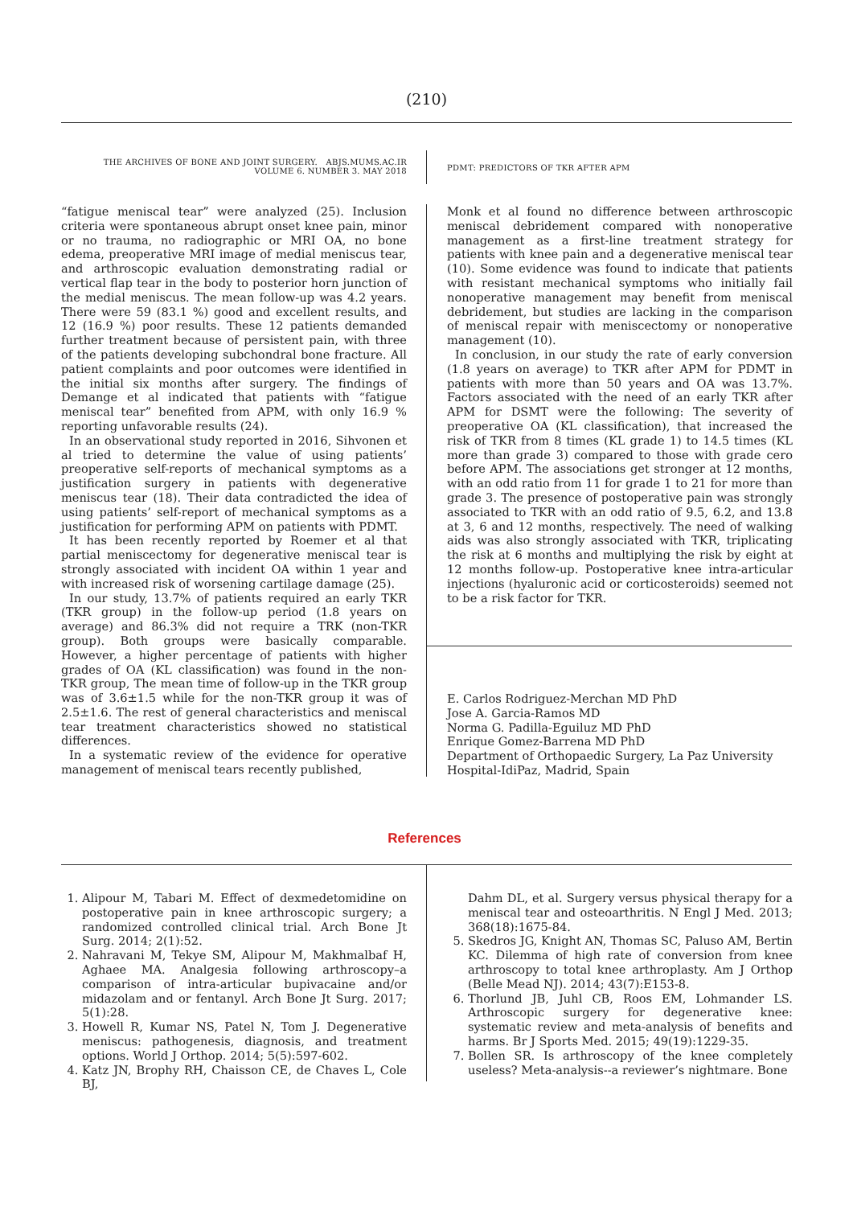(210)
THE ARCHIVES OF BONE AND JOINT SURGERY. ABJS.MUMS.AC.IR
VOLUME 6. NUMBER 3. MAY 2018
PDMT: PREDICTORS OF TKR AFTER APM
“fatigue meniscal tear” were analyzed (25). Inclusion criteria were spontaneous abrupt onset knee pain, minor or no trauma, no radiographic or MRI OA, no bone edema, preoperative MRI image of medial meniscus tear, and arthroscopic evaluation demonstrating radial or vertical flap tear in the body to posterior horn junction of the medial meniscus. The mean follow-up was 4.2 years. There were 59 (83.1 %) good and excellent results, and 12 (16.9 %) poor results. These 12 patients demanded further treatment because of persistent pain, with three of the patients developing subchondral bone fracture. All patient complaints and poor outcomes were identified in the initial six months after surgery. The findings of Demange et al indicated that patients with “fatigue meniscal tear” benefited from APM, with only 16.9 % reporting unfavorable results (24).
In an observational study reported in 2016, Sihvonen et al tried to determine the value of using patients’ preoperative self-reports of mechanical symptoms as a justification surgery in patients with degenerative meniscus tear (18). Their data contradicted the idea of using patients’ self-report of mechanical symptoms as a justification for performing APM on patients with PDMT.
It has been recently reported by Roemer et al that partial meniscectomy for degenerative meniscal tear is strongly associated with incident OA within 1 year and with increased risk of worsening cartilage damage (25).
In our study, 13.7% of patients required an early TKR (TKR group) in the follow-up period (1.8 years on average) and 86.3% did not require a TRK (non-TKR group). Both groups were basically comparable. However, a higher percentage of patients with higher grades of OA (KL classification) was found in the non-TKR group, The mean time of follow-up in the TKR group was of 3.6±1.5 while for the non-TKR group it was of 2.5±1.6. The rest of general characteristics and meniscal tear treatment characteristics showed no statistical differences.
In a systematic review of the evidence for operative management of meniscal tears recently published,
Monk et al found no difference between arthroscopic meniscal debridement compared with nonoperative management as a first-line treatment strategy for patients with knee pain and a degenerative meniscal tear (10). Some evidence was found to indicate that patients with resistant mechanical symptoms who initially fail nonoperative management may benefit from meniscal debridement, but studies are lacking in the comparison of meniscal repair with meniscectomy or nonoperative management (10).
In conclusion, in our study the rate of early conversion (1.8 years on average) to TKR after APM for PDMT in patients with more than 50 years and OA was 13.7%. Factors associated with the need of an early TKR after APM for DSMT were the following: The severity of preoperative OA (KL classification), that increased the risk of TKR from 8 times (KL grade 1) to 14.5 times (KL more than grade 3) compared to those with grade cero before APM. The associations get stronger at 12 months, with an odd ratio from 11 for grade 1 to 21 for more than grade 3. The presence of postoperative pain was strongly associated to TKR with an odd ratio of 9.5, 6.2, and 13.8 at 3, 6 and 12 months, respectively. The need of walking aids was also strongly associated with TKR, triplicating the risk at 6 months and multiplying the risk by eight at 12 months follow-up. Postoperative knee intra-articular injections (hyaluronic acid or corticosteroids) seemed not to be a risk factor for TKR.
E. Carlos Rodriguez-Merchan MD PhD
Jose A. Garcia-Ramos MD
Norma G. Padilla-Eguiluz MD PhD
Enrique Gomez-Barrena MD PhD
Department of Orthopaedic Surgery, La Paz University Hospital-IdiPaz, Madrid, Spain
References
1. Alipour M, Tabari M. Effect of dexmedetomidine on postoperative pain in knee arthroscopic surgery; a randomized controlled clinical trial. Arch Bone Jt Surg. 2014; 2(1):52.
2. Nahravani M, Tekye SM, Alipour M, Makhmalbaf H, Aghaee MA. Analgesia following arthroscopy–a comparison of intra-articular bupivacaine and/or midazolam and or fentanyl. Arch Bone Jt Surg. 2017; 5(1):28.
3. Howell R, Kumar NS, Patel N, Tom J. Degenerative meniscus: pathogenesis, diagnosis, and treatment options. World J Orthop. 2014; 5(5):597-602.
4. Katz JN, Brophy RH, Chaisson CE, de Chaves L, Cole BJ,
Dahm DL, et al. Surgery versus physical therapy for a meniscal tear and osteoarthritis. N Engl J Med. 2013; 368(18):1675-84.
5. Skedros JG, Knight AN, Thomas SC, Paluso AM, Bertin KC. Dilemma of high rate of conversion from knee arthroscopy to total knee arthroplasty. Am J Orthop (Belle Mead NJ). 2014; 43(7):E153-8.
6. Thorlund JB, Juhl CB, Roos EM, Lohmander LS. Arthroscopic surgery for degenerative knee: systematic review and meta-analysis of benefits and harms. Br J Sports Med. 2015; 49(19):1229-35.
7. Bollen SR. Is arthroscopy of the knee completely useless? Meta-analysis--a reviewer’s nightmare. Bone